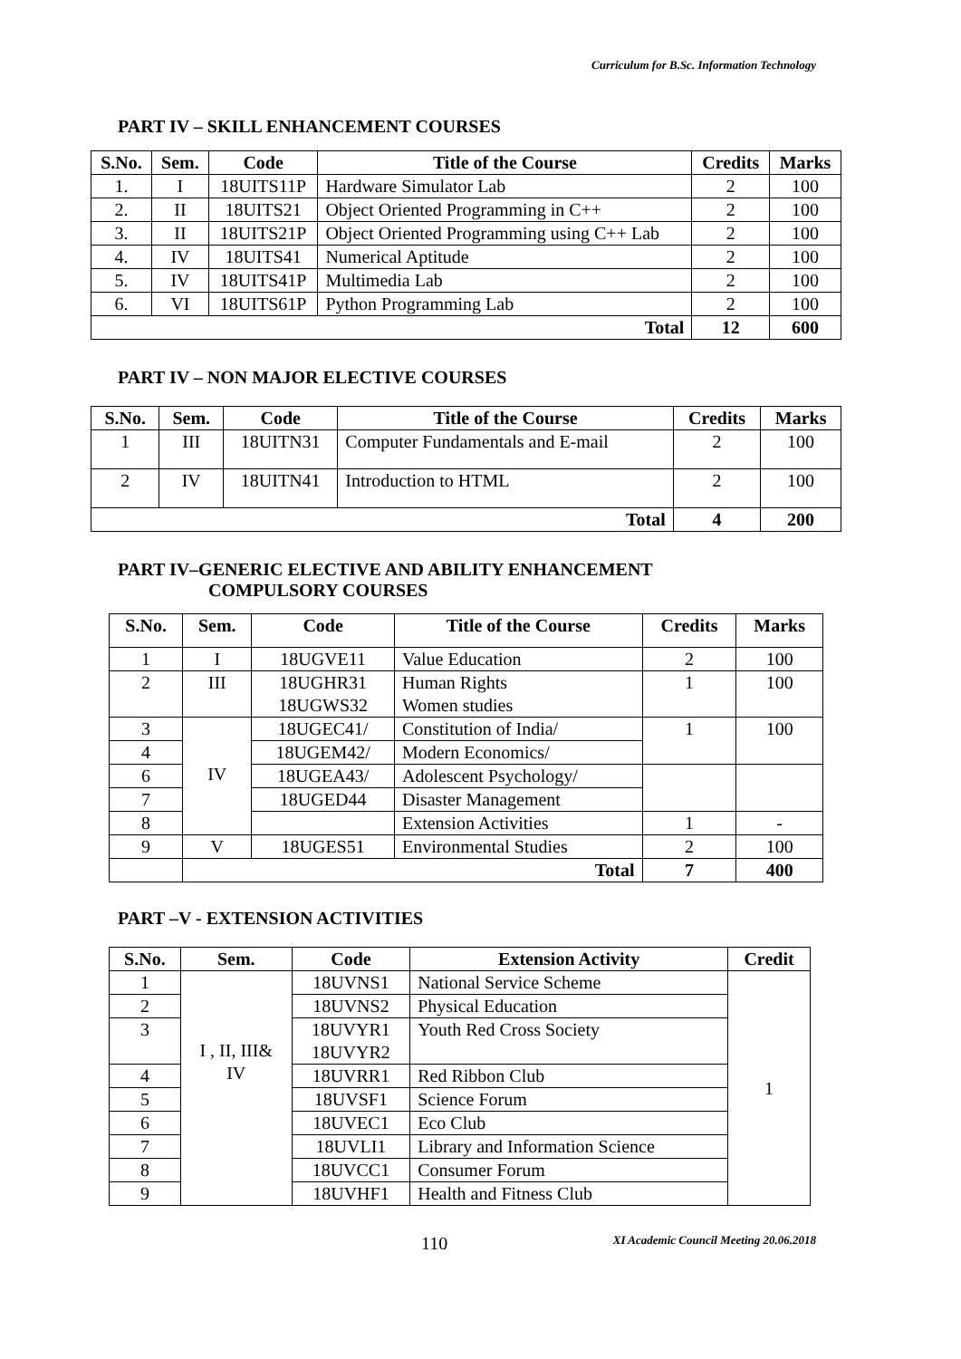Curriculum for B.Sc. Information Technology
PART IV – SKILL ENHANCEMENT COURSES
| S.No. | Sem. | Code | Title of the Course | Credits | Marks |
| --- | --- | --- | --- | --- | --- |
| 1. | I | 18UITS11P | Hardware Simulator Lab | 2 | 100 |
| 2. | II | 18UITS21 | Object Oriented Programming in C++ | 2 | 100 |
| 3. | II | 18UITS21P | Object Oriented Programming using C++ Lab | 2 | 100 |
| 4. | IV | 18UITS41 | Numerical Aptitude | 2 | 100 |
| 5. | IV | 18UITS41P | Multimedia Lab | 2 | 100 |
| 6. | VI | 18UITS61P | Python Programming Lab | 2 | 100 |
| Total | | | | 12 | 600 |
PART IV – NON MAJOR ELECTIVE COURSES
| S.No. | Sem. | Code | Title of the Course | Credits | Marks |
| --- | --- | --- | --- | --- | --- |
| 1 | III | 18UITN31 | Computer Fundamentals and E-mail | 2 | 100 |
| 2 | IV | 18UITN41 | Introduction to HTML | 2 | 100 |
| Total | | | | 4 | 200 |
PART IV–GENERIC ELECTIVE AND ABILITY ENHANCEMENT
COMPULSORY COURSES
| S.No. | Sem. | Code | Title of the Course | Credits | Marks |
| --- | --- | --- | --- | --- | --- |
| 1 | I | 18UGVE11 | Value Education | 2 | 100 |
| 2 | III | 18UGHR31 18UGWS32 | Human Rights Women studies | 1 | 100 |
| 3 | IV | 18UGEC41/ | Constitution of India/ | 1 | 100 |
| 4 | | 18UGEM42/ | Modern Economics/ | | |
| 6 | | 18UGEA43/ | Adolescent Psychology/ | | |
| 7 | | 18UGED44 | Disaster Management | | |
| 8 | | | Extension Activities | 1 | - |
| 9 | V | 18UGES51 | Environmental Studies | 2 | 100 |
| | Total | | | 7 | 400 |
PART –V - EXTENSION ACTIVITIES
| S.No. | Sem. | Code | Extension Activity | Credit |
| --- | --- | --- | --- | --- |
| 1 | I , II, III& IV | 18UVNS1 | National Service Scheme | 1 |
| 2 | | 18UVNS2 | Physical Education | |
| 3 | | 18UVYR1 18UVYR2 | Youth Red Cross Society | |
| 4 | | 18UVRR1 | Red Ribbon Club | |
| 5 | | 18UVSF1 | Science Forum | |
| 6 | | 18UVEC1 | Eco Club | |
| 7 | | 18UVLI1 | Library and Information Science | |
| 8 | | 18UVCC1 | Consumer Forum | |
| 9 | | 18UVHF1 | Health and Fitness Club | |
110 XI Academic Council Meeting 20.06.2018